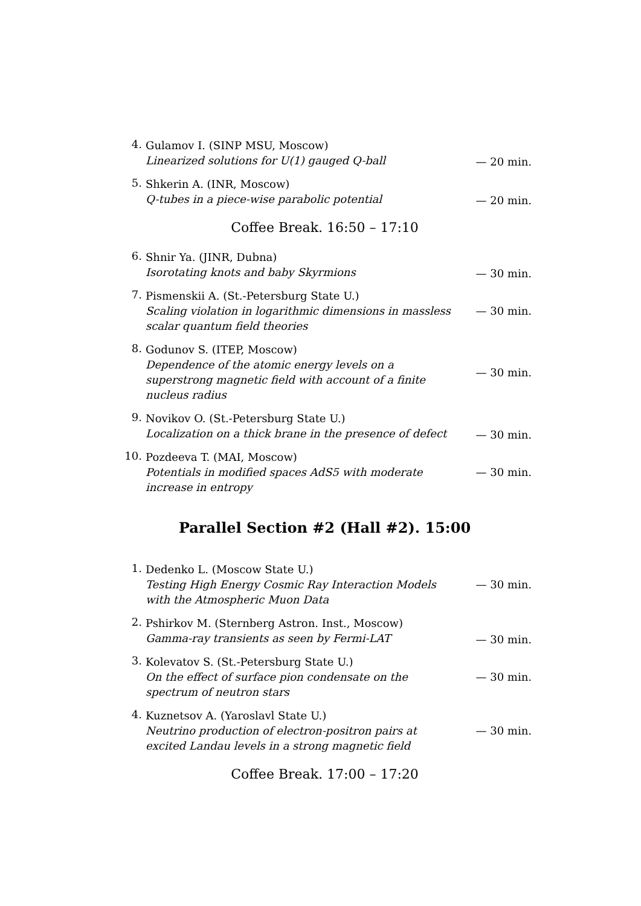4.
Gulamov I. (SINP MSU, Moscow)
Linearized solutions for U(1) gauged Q-ball
— 20 min.
5.
Shkerin A. (INR, Moscow)
Q-tubes in a piece-wise parabolic potential
— 20 min.
Coffee Break. 16:50 – 17:10
6.
Shnir Ya. (JINR, Dubna)
Isorotating knots and baby Skyrmions
— 30 min.
7.
Pismenskii A. (St.-Petersburg State U.)
Scaling violation in logarithmic dimensions in massless scalar quantum field theories
— 30 min.
8.
Godunov S. (ITEP, Moscow)
Dependence of the atomic energy levels on a superstrong magnetic field with account of a finite nucleus radius
— 30 min.
9.
Novikov O. (St.-Petersburg State U.)
Localization on a thick brane in the presence of defect
— 30 min.
10.
Pozdeeva T. (MAI, Moscow)
Potentials in modified spaces AdS5 with moderate increase in entropy
— 30 min.
Parallel Section #2 (Hall #2). 15:00
1.
Dedenko L. (Moscow State U.)
Testing High Energy Cosmic Ray Interaction Models with the Atmospheric Muon Data
— 30 min.
2.
Pshirkov M. (Sternberg Astron. Inst., Moscow)
Gamma-ray transients as seen by Fermi-LAT
— 30 min.
3.
Kolevatov S. (St.-Petersburg State U.)
On the effect of surface pion condensate on the spectrum of neutron stars
— 30 min.
4.
Kuznetsov A. (Yaroslavl State U.)
Neutrino production of electron-positron pairs at excited Landau levels in a strong magnetic field
— 30 min.
Coffee Break. 17:00 – 17:20